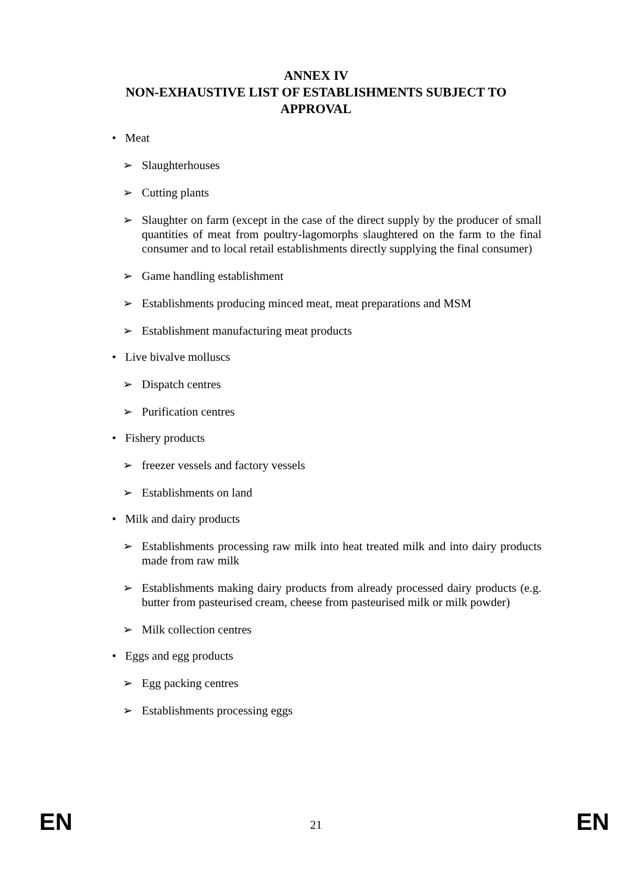ANNEX IV
NON-EXHAUSTIVE LIST OF ESTABLISHMENTS SUBJECT TO APPROVAL
• Meat
➢ Slaughterhouses
➢ Cutting plants
➢ Slaughter on farm (except in the case of the direct supply by the producer of small quantities of meat from poultry-lagomorphs slaughtered on the farm to the final consumer and to local retail establishments directly supplying the final consumer)
➢ Game handling establishment
➢ Establishments producing minced meat, meat preparations and MSM
➢ Establishment manufacturing meat products
• Live bivalve molluscs
➢ Dispatch centres
➢ Purification centres
• Fishery products
➢ freezer vessels and factory vessels
➢ Establishments on land
• Milk and dairy products
➢ Establishments processing raw milk into heat treated milk and into dairy products made from raw milk
➢ Establishments making dairy products from already processed dairy products (e.g. butter from pasteurised cream, cheese from pasteurised milk or milk powder)
➢ Milk collection centres
• Eggs and egg products
➢ Egg packing centres
➢ Establishments processing eggs
EN 21 EN